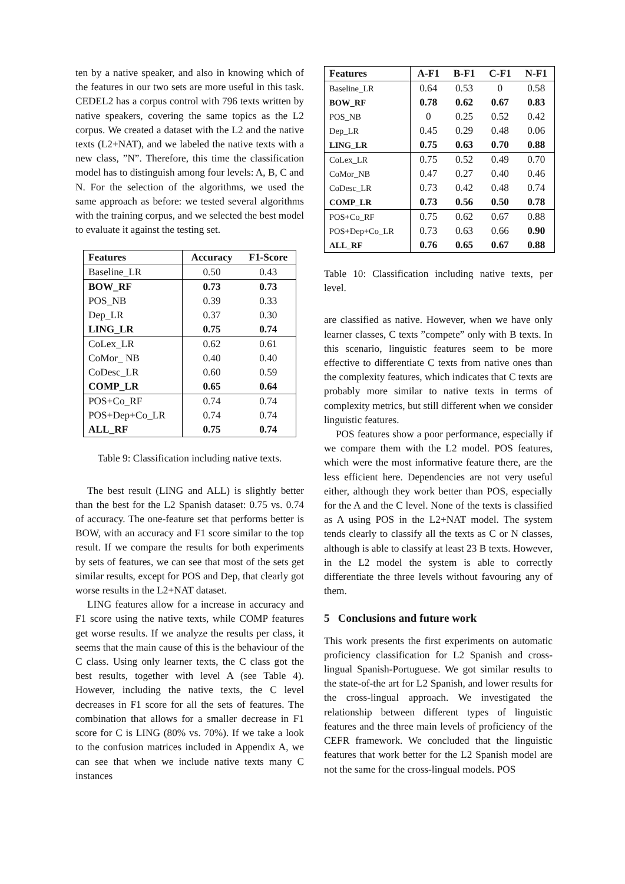ten by a native speaker, and also in knowing which of the features in our two sets are more useful in this task. CEDEL2 has a corpus control with 796 texts written by native speakers, covering the same topics as the L2 corpus. We created a dataset with the L2 and the native texts (L2+NAT), and we labeled the native texts with a new class, ”N”. Therefore, this time the classification model has to distinguish among four levels: A, B, C and N. For the selection of the algorithms, we used the same approach as before: we tested several algorithms with the training corpus, and we selected the best model to evaluate it against the testing set.
| Features | Accuracy | F1-Score |
| --- | --- | --- |
| Baseline_LR | 0.50 | 0.43 |
| BOW_RF | 0.73 | 0.73 |
| POS_NB | 0.39 | 0.33 |
| Dep_LR | 0.37 | 0.30 |
| LING_LR | 0.75 | 0.74 |
| CoLex_LR | 0.62 | 0.61 |
| CoMor_ NB | 0.40 | 0.40 |
| CoDesc_LR | 0.60 | 0.59 |
| COMP_LR | 0.65 | 0.64 |
| POS+Co_RF | 0.74 | 0.74 |
| POS+Dep+Co_LR | 0.74 | 0.74 |
| ALL_RF | 0.75 | 0.74 |
Table 9: Classification including native texts.
The best result (LING and ALL) is slightly better than the best for the L2 Spanish dataset: 0.75 vs. 0.74 of accuracy. The one-feature set that performs better is BOW, with an accuracy and F1 score similar to the top result. If we compare the results for both experiments by sets of features, we can see that most of the sets get similar results, except for POS and Dep, that clearly got worse results in the L2+NAT dataset.
LING features allow for a increase in accuracy and F1 score using the native texts, while COMP features get worse results. If we analyze the results per class, it seems that the main cause of this is the behaviour of the C class. Using only learner texts, the C class got the best results, together with level A (see Table 4). However, including the native texts, the C level decreases in F1 score for all the sets of features. The combination that allows for a smaller decrease in F1 score for C is LING (80% vs. 70%). If we take a look to the confusion matrices included in Appendix A, we can see that when we include native texts many C instances
| Features | A-F1 | B-F1 | C-F1 | N-F1 |
| --- | --- | --- | --- | --- |
| Baseline_LR | 0.64 | 0.53 | 0 | 0.58 |
| BOW_RF | 0.78 | 0.62 | 0.67 | 0.83 |
| POS_NB | 0 | 0.25 | 0.52 | 0.42 |
| Dep_LR | 0.45 | 0.29 | 0.48 | 0.06 |
| LING_LR | 0.75 | 0.63 | 0.70 | 0.88 |
| CoLex_LR | 0.75 | 0.52 | 0.49 | 0.70 |
| CoMor_NB | 0.47 | 0.27 | 0.40 | 0.46 |
| CoDesc_LR | 0.73 | 0.42 | 0.48 | 0.74 |
| COMP_LR | 0.73 | 0.56 | 0.50 | 0.78 |
| POS+Co_RF | 0.75 | 0.62 | 0.67 | 0.88 |
| POS+Dep+Co_LR | 0.73 | 0.63 | 0.66 | 0.90 |
| ALL_RF | 0.76 | 0.65 | 0.67 | 0.88 |
Table 10: Classification including native texts, per level.
are classified as native. However, when we have only learner classes, C texts ”compete” only with B texts. In this scenario, linguistic features seem to be more effective to differentiate C texts from native ones than the complexity features, which indicates that C texts are probably more similar to native texts in terms of complexity metrics, but still different when we consider linguistic features.
POS features show a poor performance, especially if we compare them with the L2 model. POS features, which were the most informative feature there, are the less efficient here. Dependencies are not very useful either, although they work better than POS, especially for the A and the C level. None of the texts is classified as A using POS in the L2+NAT model. The system tends clearly to classify all the texts as C or N classes, although is able to classify at least 23 B texts. However, in the L2 model the system is able to correctly differentiate the three levels without favouring any of them.
5 Conclusions and future work
This work presents the first experiments on automatic proficiency classification for L2 Spanish and cross-lingual Spanish-Portuguese. We got similar results to the state-of-the art for L2 Spanish, and lower results for the cross-lingual approach. We investigated the relationship between different types of linguistic features and the three main levels of proficiency of the CEFR framework. We concluded that the linguistic features that work better for the L2 Spanish model are not the same for the cross-lingual models. POS